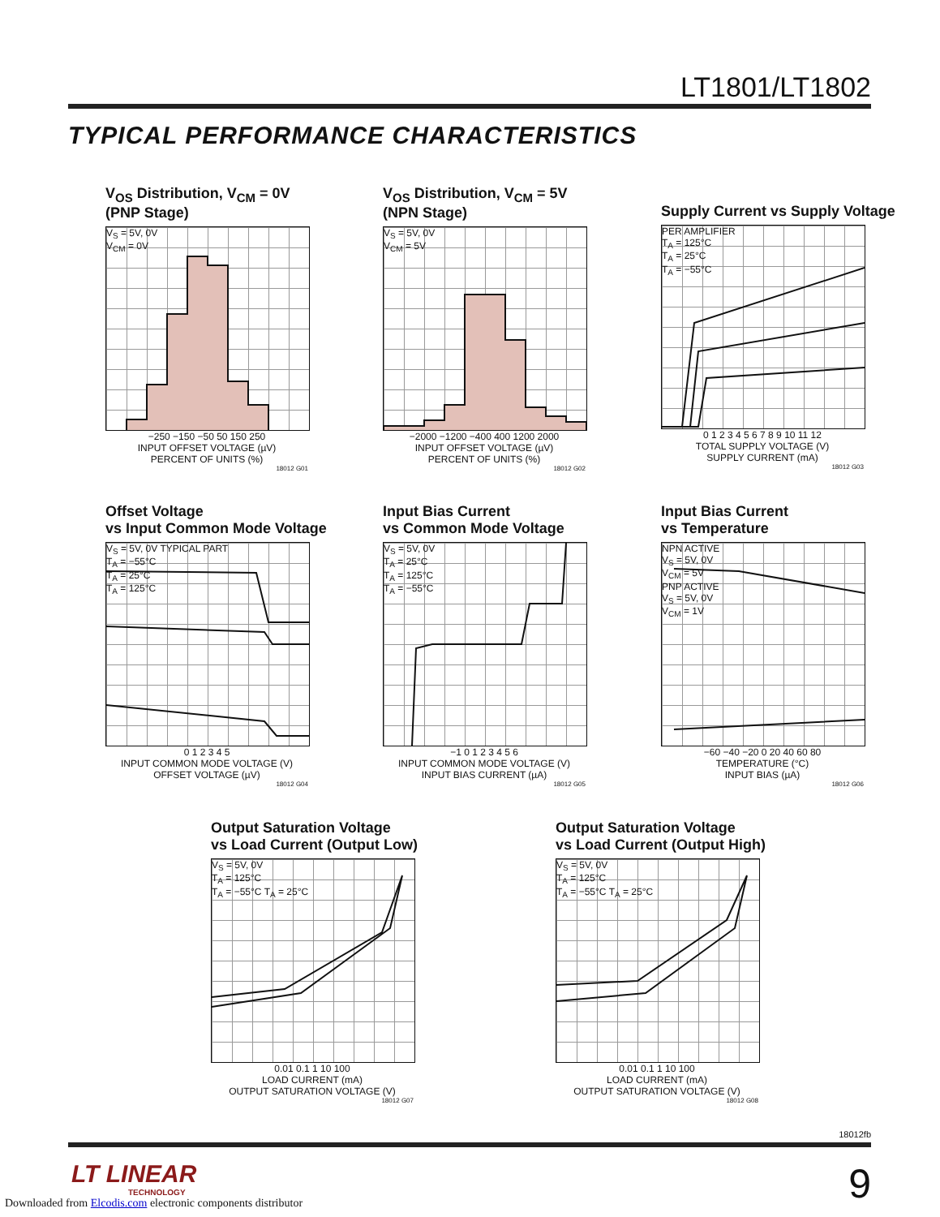LT1801/LT1802
TYPICAL PERFORMANCE CHARACTERISTICS
V<sub>OS</sub> Distribution, V<sub>CM</sub> = 0V
(PNP Stage)
V<sub>S</sub> = 5V, 0V
V<sub>CM</sub> = 0V
−250 −150 −50 50 150 250
INPUT OFFSET VOLTAGE (µV)
PERCENT OF UNITS (%)
18012 G01
V<sub>OS</sub> Distribution, V<sub>CM</sub> = 5V
(NPN Stage)
V<sub>S</sub> = 5V, 0V
V<sub>CM</sub> = 5V
−2000 −1200 −400 400 1200 2000
INPUT OFFSET VOLTAGE (µV)
PERCENT OF UNITS (%)
18012 G02
Supply Current vs Supply Voltage
PER AMPLIFIER
T<sub>A</sub> = 125°C
T<sub>A</sub> = 25°C
T<sub>A</sub> = −55°C
0 1 2 3 4 5 6 7 8 9 10 11 12
TOTAL SUPPLY VOLTAGE (V)
SUPPLY CURRENT (mA)
18012 G03
Offset Voltage
vs Input Common Mode Voltage
V<sub>S</sub> = 5V, 0V TYPICAL PART
T<sub>A</sub> = −55°C
T<sub>A</sub> = 25°C
T<sub>A</sub> = 125°C
0 1 2 3 4 5
INPUT COMMON MODE VOLTAGE (V)
OFFSET VOLTAGE (µV)
18012 G04
Input Bias Current
vs Common Mode Voltage
V<sub>S</sub> = 5V, 0V
T<sub>A</sub> = 25°C
T<sub>A</sub> = 125°C
T<sub>A</sub> = −55°C
−1 0 1 2 3 4 5 6
INPUT COMMON MODE VOLTAGE (V)
INPUT BIAS CURRENT (µA)
18012 G05
Input Bias Current
vs Temperature
NPN ACTIVE
V<sub>S</sub> = 5V, 0V
V<sub>CM</sub> = 5V
PNP ACTIVE
V<sub>S</sub> = 5V, 0V
V<sub>CM</sub> = 1V
−60 −40 −20 0 20 40 60 80
TEMPERATURE (°C)
INPUT BIAS (µA)
18012 G06
Output Saturation Voltage
vs Load Current (Output Low)
V<sub>S</sub> = 5V, 0V
T<sub>A</sub> = 125°C
T<sub>A</sub> = −55°C T<sub>A</sub> = 25°C
0.01 0.1 1 10 100
LOAD CURRENT (mA)
OUTPUT SATURATION VOLTAGE (V)
18012 G07
Output Saturation Voltage
vs Load Current (Output High)
V<sub>S</sub> = 5V, 0V
T<sub>A</sub> = 125°C
T<sub>A</sub> = −55°C T<sub>A</sub> = 25°C
0.01 0.1 1 10 100
LOAD CURRENT (mA)
OUTPUT SATURATION VOLTAGE (V)
18012 G08
18012fb
LT LINEAR
TECHNOLOGY
9
Downloaded from Elcodis.com electronic components distributor